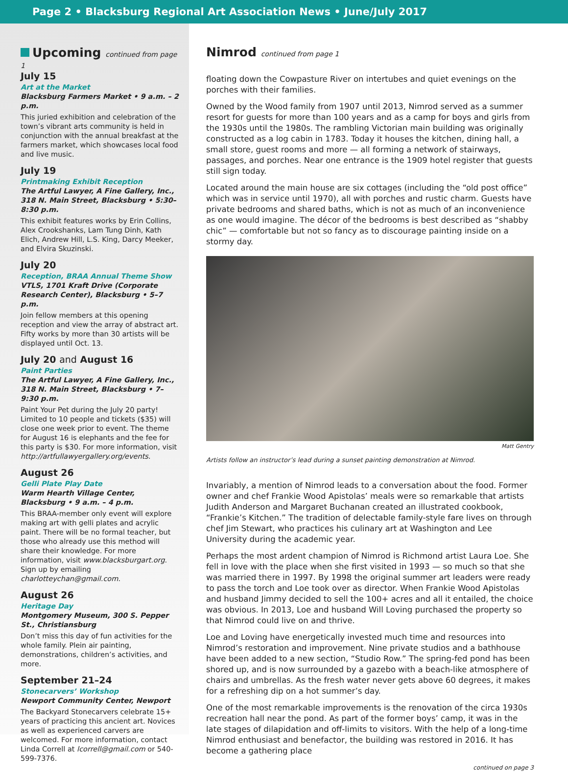Page 2 • Blacksburg Regional Art Association News • June/July 2017
Upcoming continued from page 1
July 15
Art at the Market
Blacksburg Farmers Market • 9 a.m. – 2 p.m.
This juried exhibition and celebration of the town’s vibrant arts community is held in conjunction with the annual breakfast at the farmers market, which showcases local food and live music.
July 19
Printmaking Exhibit Reception
The Artful Lawyer, A Fine Gallery, Inc., 318 N. Main Street, Blacksburg • 5:30–8:30 p.m.
This exhibit features works by Erin Collins, Alex Crookshanks, Lam Tung Dinh, Kath Elich, Andrew Hill, L.S. King, Darcy Meeker, and Elvira Skuzinski.
July 20
Reception, BRAA Annual Theme Show
VTLS, 1701 Kraft Drive (Corporate Research Center), Blacksburg • 5–7 p.m.
Join fellow members at this opening reception and view the array of abstract art. Fifty works by more than 30 artists will be displayed until Oct. 13.
July 20 and August 16
Paint Parties
The Artful Lawyer, A Fine Gallery, Inc., 318 N. Main Street, Blacksburg • 7–9:30 p.m.
Paint Your Pet during the July 20 party! Limited to 10 people and tickets ($35) will close one week prior to event. The theme for August 16 is elephants and the fee for this party is $30. For more information, visit http://artfullawyergallery.org/events.
August 26
Gelli Plate Play Date
Warm Hearth Village Center, Blacksburg • 9 a.m. – 4 p.m.
This BRAA-member only event will explore making art with gelli plates and acrylic paint. There will be no formal teacher, but those who already use this method will share their knowledge. For more information, visit www.blacksburgart.org. Sign up by emailing charlotteychan@gmail.com.
August 26
Heritage Day
Montgomery Museum, 300 S. Pepper St., Christiansburg
Don’t miss this day of fun activities for the whole family. Plein air painting, demonstrations, children’s activities, and more.
September 21–24
Stonecarvers’ Workshop
Newport Community Center, Newport
The Backyard Stonecarvers celebrate 15+ years of practicing this ancient art. Novices as well as experienced carvers are welcomed. For more information, contact Linda Correll at lcorrell@gmail.com or 540-599-7376.
Nimrod continued from page 1
floating down the Cowpasture River on intertubes and quiet evenings on the porches with their families.
Owned by the Wood family from 1907 until 2013, Nimrod served as a summer resort for guests for more than 100 years and as a camp for boys and girls from the 1930s until the 1980s. The rambling Victorian main building was originally constructed as a log cabin in 1783. Today it houses the kitchen, dining hall, a small store, guest rooms and more — all forming a network of stairways, passages, and porches. Near one entrance is the 1909 hotel register that guests still sign today.
Located around the main house are six cottages (including the “old post office” which was in service until 1970), all with porches and rustic charm. Guests have private bedrooms and shared baths, which is not as much of an inconvenience as one would imagine. The décor of the bedrooms is best described as “shabby chic” — comfortable but not so fancy as to discourage painting inside on a stormy day.
Matt Gentry
Artists follow an instructor’s lead during a sunset painting demonstration at Nimrod.
Invariably, a mention of Nimrod leads to a conversation about the food. Former owner and chef Frankie Wood Apistolas’ meals were so remarkable that artists Judith Anderson and Margaret Buchanan created an illustrated cookbook, “Frankie’s Kitchen.” The tradition of delectable family-style fare lives on through chef Jim Stewart, who practices his culinary art at Washington and Lee University during the academic year.
Perhaps the most ardent champion of Nimrod is Richmond artist Laura Loe. She fell in love with the place when she first visited in 1993 — so much so that she was married there in 1997. By 1998 the original summer art leaders were ready to pass the torch and Loe took over as director. When Frankie Wood Apistolas and husband Jimmy decided to sell the 100+ acres and all it entailed, the choice was obvious. In 2013, Loe and husband Will Loving purchased the property so that Nimrod could live on and thrive.
Loe and Loving have energetically invested much time and resources into Nimrod’s restoration and improvement. Nine private studios and a bathhouse have been added to a new section, “Studio Row.” The spring-fed pond has been shored up, and is now surrounded by a gazebo with a beach-like atmosphere of chairs and umbrellas. As the fresh water never gets above 60 degrees, it makes for a refreshing dip on a hot summer’s day.
One of the most remarkable improvements is the renovation of the circa 1930s recreation hall near the pond. As part of the former boys’ camp, it was in the late stages of dilapidation and off-limits to visitors. With the help of a long-time Nimrod enthusiast and benefactor, the building was restored in 2016. It has become a gathering place
continued on page 3